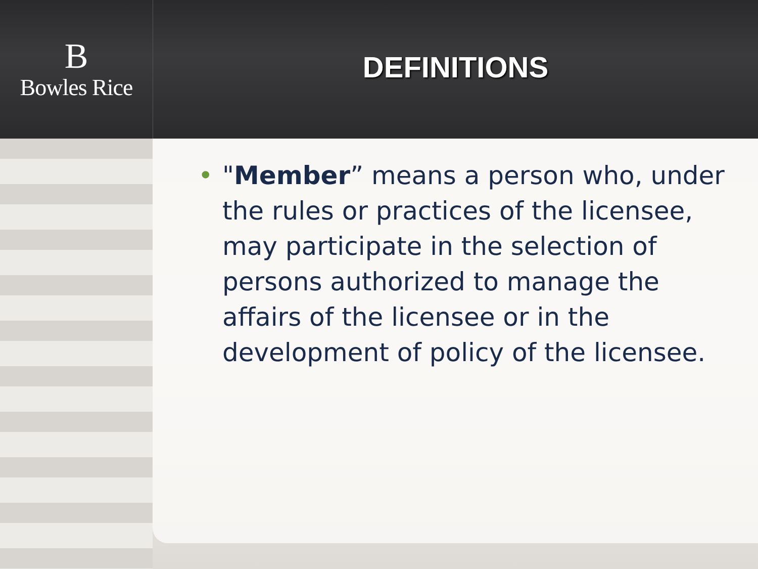B
Bowles Rice
DEFINITIONS
• "Member” means a person who, under the rules or practices of the licensee, may participate in the selection of persons authorized to manage the affairs of the licensee or in the development of policy of the licensee.